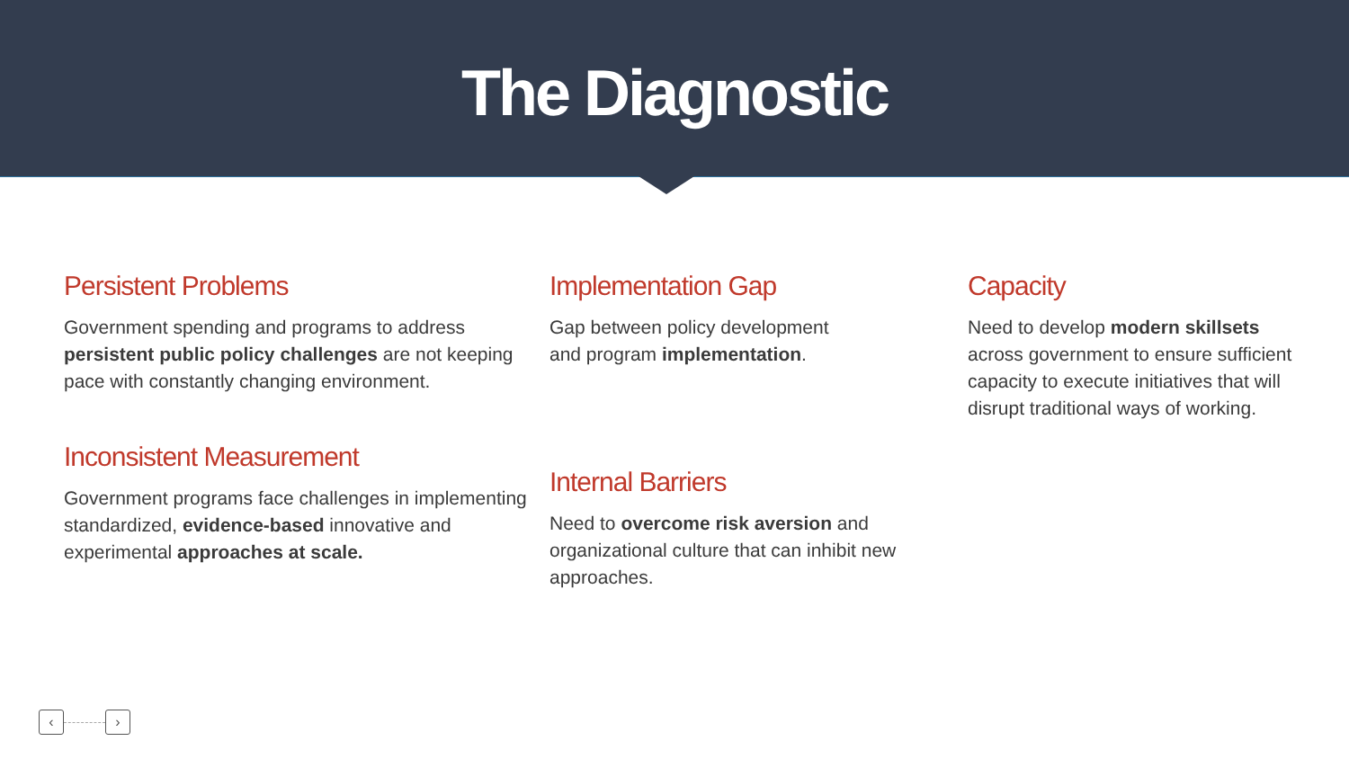The Diagnostic
Persistent Problems
Government spending and programs to address persistent public policy challenges are not keeping pace with constantly changing environment.
Inconsistent Measurement
Government programs face challenges in implementing standardized, evidence-based innovative and experimental approaches at scale.
Implementation Gap
Gap between policy development
and program implementation.
Internal Barriers
Need to overcome risk aversion and organizational culture that can inhibit new approaches.
Capacity
Need to develop modern skillsets across government to ensure sufficient capacity to execute initiatives that will disrupt traditional ways of working.
‹ ›